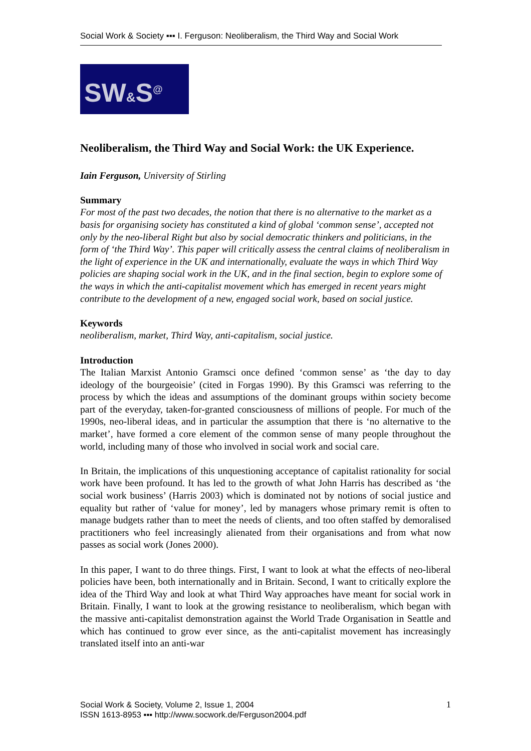Social Work & Society ▪▪▪ I. Ferguson: Neoliberalism, the Third Way and Social Work
SW&S<sup>@</sup>
Neoliberalism, the Third Way and Social Work: the UK Experience.
Iain Ferguson, University of Stirling
Summary
For most of the past two decades, the notion that there is no alternative to the market as a basis for organising society has constituted a kind of global ‘common sense’, accepted not only by the neo-liberal Right but also by social democratic thinkers and politicians, in the form of ‘the Third Way’. This paper will critically assess the central claims of neoliberalism in the light of experience in the UK and internationally, evaluate the ways in which Third Way policies are shaping social work in the UK, and in the final section, begin to explore some of the ways in which the anti-capitalist movement which has emerged in recent years might contribute to the development of a new, engaged social work, based on social justice.
Keywords
neoliberalism, market, Third Way, anti-capitalism, social justice.
Introduction
The Italian Marxist Antonio Gramsci once defined ‘common sense’ as ‘the day to day ideology of the bourgeoisie’ (cited in Forgas 1990). By this Gramsci was referring to the process by which the ideas and assumptions of the dominant groups within society become part of the everyday, taken-for-granted consciousness of millions of people. For much of the 1990s, neo-liberal ideas, and in particular the assumption that there is ‘no alternative to the market’, have formed a core element of the common sense of many people throughout the world, including many of those who involved in social work and social care.
In Britain, the implications of this unquestioning acceptance of capitalist rationality for social work have been profound. It has led to the growth of what John Harris has described as ‘the social work business’ (Harris 2003) which is dominated not by notions of social justice and equality but rather of ‘value for money’, led by managers whose primary remit is often to manage budgets rather than to meet the needs of clients, and too often staffed by demoralised practitioners who feel increasingly alienated from their organisations and from what now passes as social work (Jones 2000).
In this paper, I want to do three things. First, I want to look at what the effects of neo-liberal policies have been, both internationally and in Britain. Second, I want to critically explore the idea of the Third Way and look at what Third Way approaches have meant for social work in Britain. Finally, I want to look at the growing resistance to neoliberalism, which began with the massive anti-capitalist demonstration against the World Trade Organisation in Seattle and which has continued to grow ever since, as the anti-capitalist movement has increasingly translated itself into an anti-war
1 Social Work & Society, Volume 2, Issue 1, 2004
ISSN 1613-8953 ▪▪▪ http://www.socwork.de/Ferguson2004.pdf